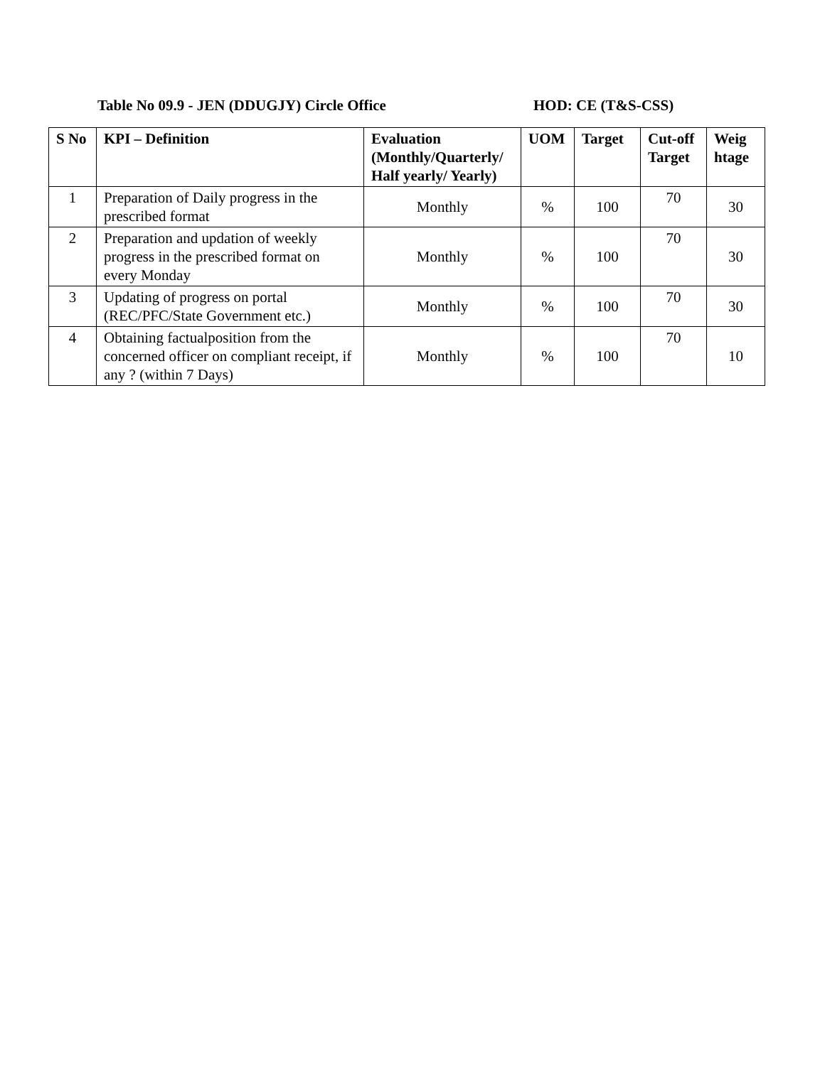Table No 09.9 - JEN (DDUGJY) Circle Office HOD: CE (T&S-CSS)
| S No | KPI – Definition | Evaluation (Monthly/Quarterly/ Half yearly/ Yearly) | UOM | Target | Cut-off Target | Weig htage |
| --- | --- | --- | --- | --- | --- | --- |
| 1 | Preparation of Daily progress in the prescribed format | Monthly | % | 100 | 70 | 30 |
| 2 | Preparation and updation of weekly progress in the prescribed format on every Monday | Monthly | % | 100 | 70 | 30 |
| 3 | Updating of progress on portal (REC/PFC/State Government etc.) | Monthly | % | 100 | 70 | 30 |
| 4 | Obtaining factualposition from the concerned officer on compliant receipt, if any ? (within 7 Days) | Monthly | % | 100 | 70 | 10 |